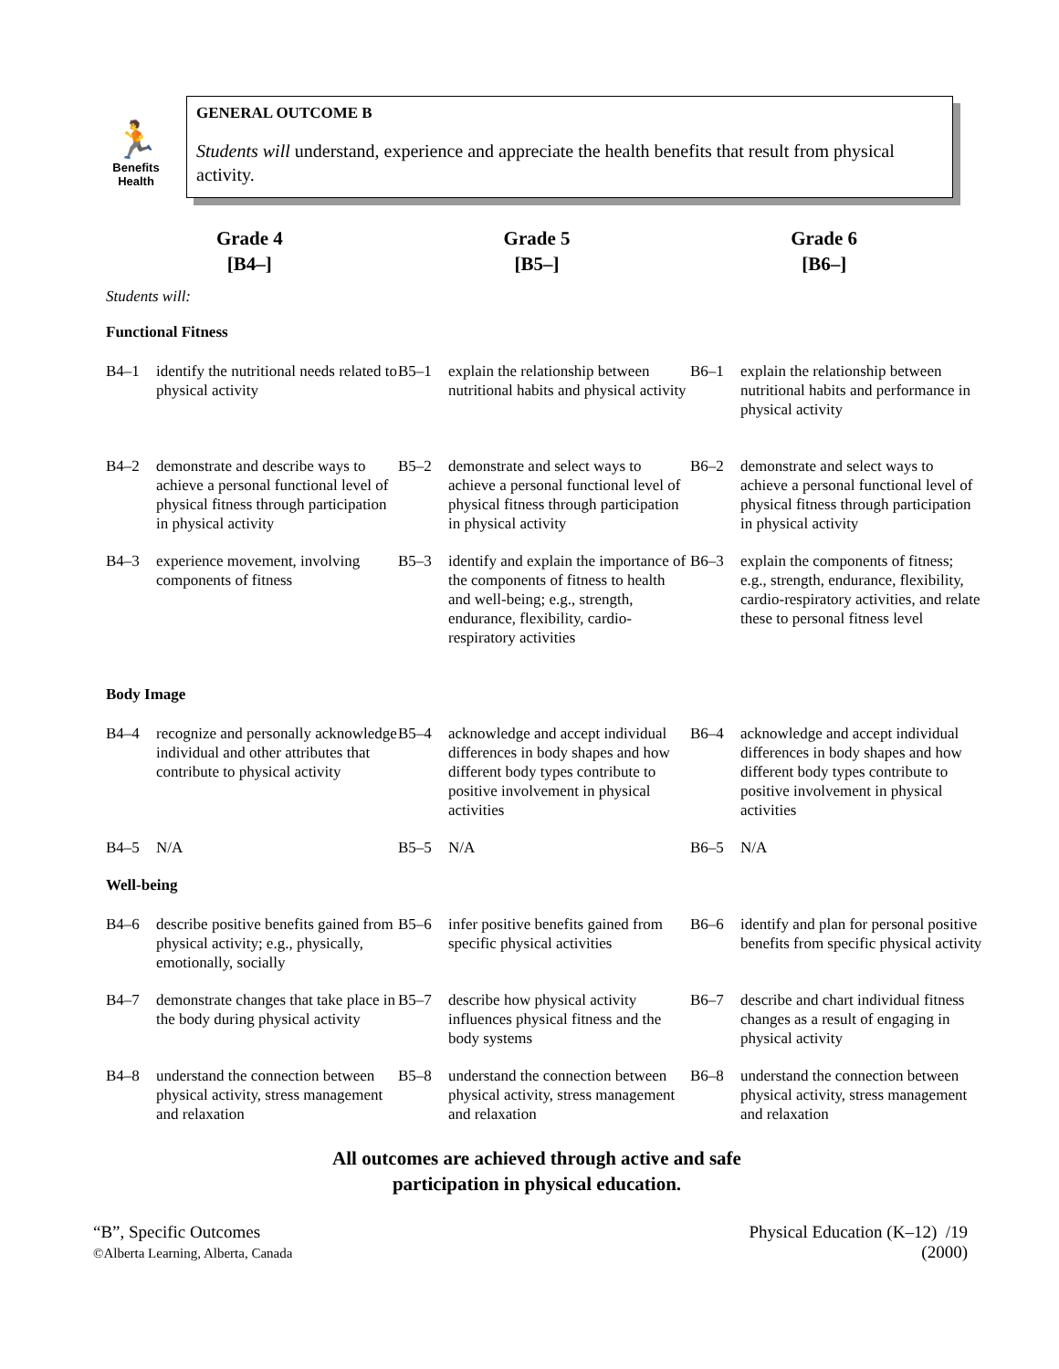🏃
Benefits
Health
GENERAL OUTCOME B
Students will understand, experience and appreciate the health benefits that result from physical activity.
Grade 4
[B4–]
Grade 5
[B5–]
Grade 6
[B6–]
Students will:
| Functional Fitness | | | | | |
| B4–1 | identify the nutritional needs related to physical activity | B5–1 | explain the relationship between nutritional habits and physical activity | B6–1 | explain the relationship between nutritional habits and performance in physical activity |
| B4–2 | demonstrate and describe ways to achieve a personal functional level of physical fitness through participation in physical activity | B5–2 | demonstrate and select ways to achieve a personal functional level of physical fitness through participation in physical activity | B6–2 | demonstrate and select ways to achieve a personal functional level of physical fitness through participation in physical activity |
| B4–3 | experience movement, involving components of fitness | B5–3 | identify and explain the importance of the components of fitness to health and well-being; e.g., strength, endurance, flexibility, cardio-respiratory activities | B6–3 | explain the components of fitness; e.g., strength, endurance, flexibility, cardio-respiratory activities, and relate these to personal fitness level |
| Body Image | | | | | |
| B4–4 | recognize and personally acknowledge individual and other attributes that contribute to physical activity | B5–4 | acknowledge and accept individual differences in body shapes and how different body types contribute to positive involvement in physical activities | B6–4 | acknowledge and accept individual differences in body shapes and how different body types contribute to positive involvement in physical activities |
| B4–5 | N/A | B5–5 | N/A | B6–5 | N/A |
| Well-being | | | | | |
| B4–6 | describe positive benefits gained from physical activity; e.g., physically, emotionally, socially | B5–6 | infer positive benefits gained from specific physical activities | B6–6 | identify and plan for personal positive benefits from specific physical activity |
| B4–7 | demonstrate changes that take place in the body during physical activity | B5–7 | describe how physical activity influences physical fitness and the body systems | B6–7 | describe and chart individual fitness changes as a result of engaging in physical activity |
| B4–8 | understand the connection between physical activity, stress management and relaxation | B5–8 | understand the connection between physical activity, stress management and relaxation | B6–8 | understand the connection between physical activity, stress management and relaxation |
All outcomes are achieved through active and safe
participation in physical education.
“B”, Specific Outcomes
©Alberta Learning, Alberta, Canada
Physical Education (K–12) /19
(2000)